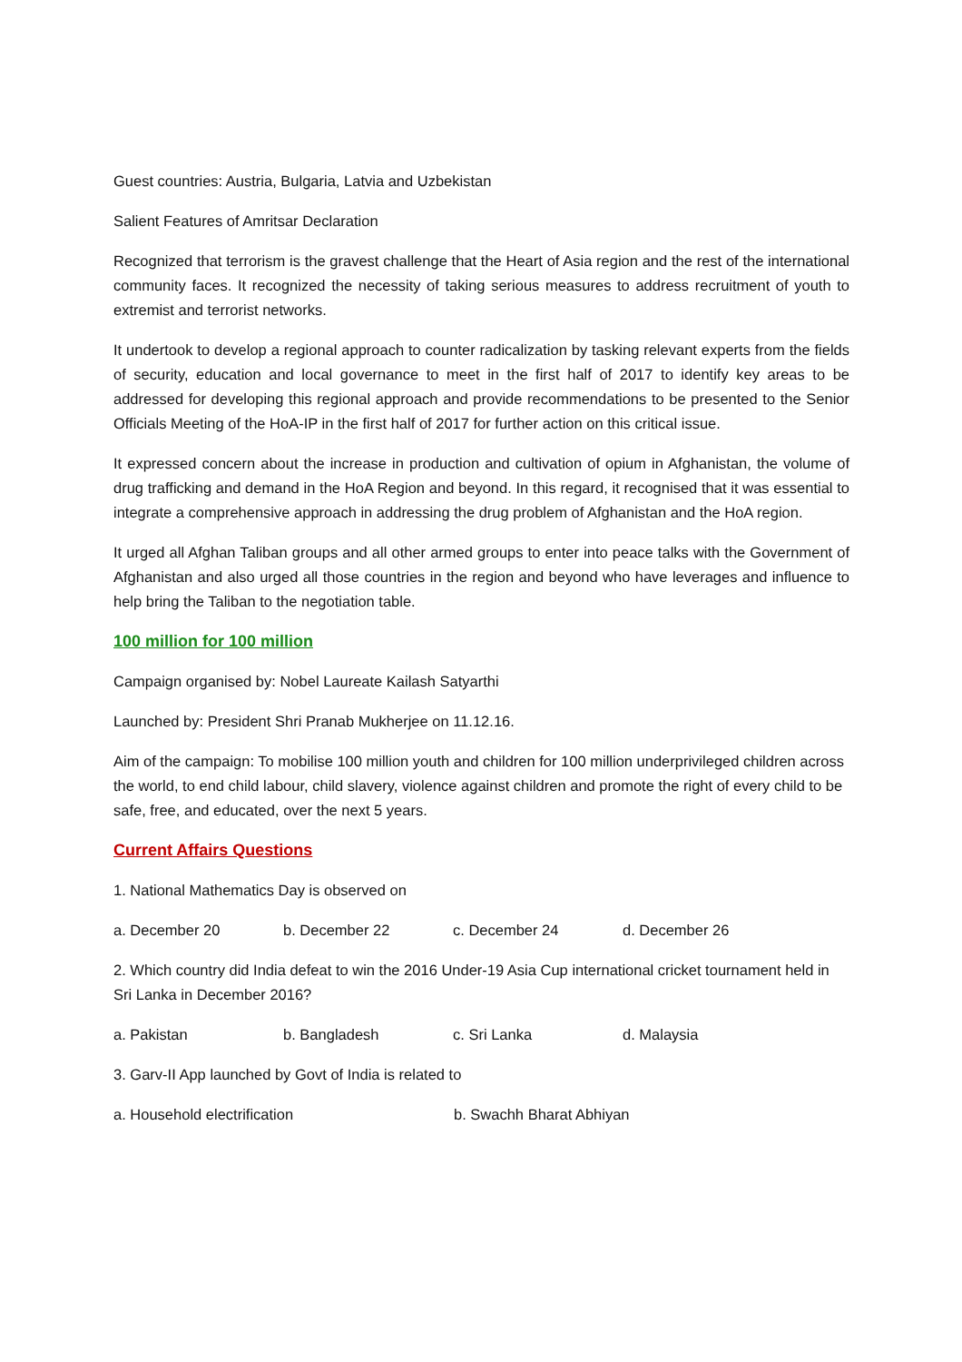Guest countries: Austria, Bulgaria, Latvia and Uzbekistan
Salient Features of Amritsar Declaration
Recognized that terrorism is the gravest challenge that the Heart of Asia region and the rest of the international community faces. It recognized the necessity of taking serious measures to address recruitment of youth to extremist and terrorist networks.
It undertook to develop a regional approach to counter radicalization by tasking relevant experts from the fields of security, education and local governance to meet in the first half of 2017 to identify key areas to be addressed for developing this regional approach and provide recommendations to be presented to the Senior Officials Meeting of the HoA-IP in the first half of 2017 for further action on this critical issue.
It expressed concern about the increase in production and cultivation of opium in Afghanistan, the volume of drug trafficking and demand in the HoA Region and beyond. In this regard, it recognised that it was essential to integrate a comprehensive approach in addressing the drug problem of Afghanistan and the HoA region.
It urged all Afghan Taliban groups and all other armed groups to enter into peace talks with the Government of Afghanistan and also urged all those countries in the region and beyond who have leverages and influence to help bring the Taliban to the negotiation table.
100 million for 100 million
Campaign organised by: Nobel Laureate Kailash Satyarthi
Launched by: President Shri Pranab Mukherjee on 11.12.16.
Aim of the campaign: To mobilise 100 million youth and children for 100 million underprivileged children across the world, to end child labour, child slavery, violence against children and promote the right of every child to be safe, free, and educated, over the next 5 years.
Current Affairs Questions
1. National Mathematics Day is observed on
a. December 20 b. December 22 c. December 24 d. December 26
2. Which country did India defeat to win the 2016 Under-19 Asia Cup international cricket tournament held in Sri Lanka in December 2016?
a. Pakistan b. Bangladesh c. Sri Lanka d. Malaysia
3. Garv-II App launched by Govt of India is related to
a. Household electrification b. Swachh Bharat Abhiyan